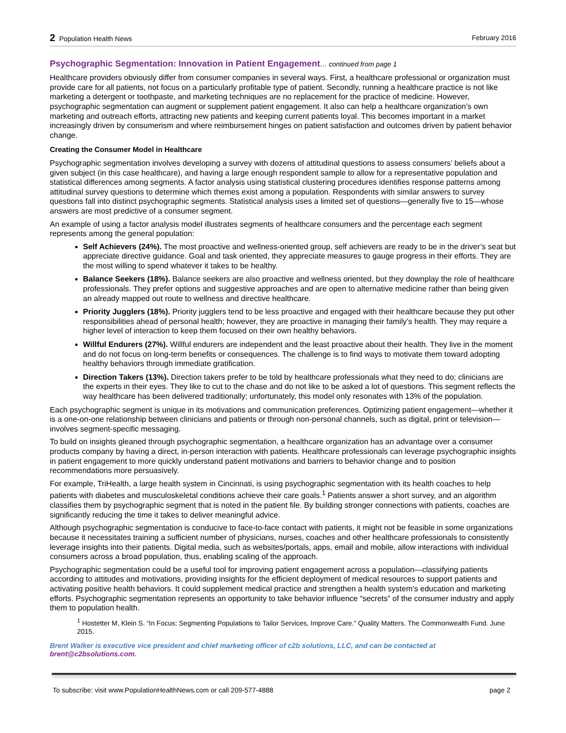2 Population Health News February 2016
Psychographic Segmentation: Innovation in Patient Engagement… continued from page 1
Healthcare providers obviously differ from consumer companies in several ways. First, a healthcare professional or organization must provide care for all patients, not focus on a particularly profitable type of patient. Secondly, running a healthcare practice is not like marketing a detergent or toothpaste, and marketing techniques are no replacement for the practice of medicine. However, psychographic segmentation can augment or supplement patient engagement. It also can help a healthcare organization’s own marketing and outreach efforts, attracting new patients and keeping current patients loyal. This becomes important in a market increasingly driven by consumerism and where reimbursement hinges on patient satisfaction and outcomes driven by patient behavior change.
Creating the Consumer Model in Healthcare
Psychographic segmentation involves developing a survey with dozens of attitudinal questions to assess consumers’ beliefs about a given subject (in this case healthcare), and having a large enough respondent sample to allow for a representative population and statistical differences among segments. A factor analysis using statistical clustering procedures identifies response patterns among attitudinal survey questions to determine which themes exist among a population. Respondents with similar answers to survey questions fall into distinct psychographic segments. Statistical analysis uses a limited set of questions—generally five to 15—whose answers are most predictive of a consumer segment.
An example of using a factor analysis model illustrates segments of healthcare consumers and the percentage each segment represents among the general population:
Self Achievers (24%). The most proactive and wellness-oriented group, self achievers are ready to be in the driver’s seat but appreciate directive guidance. Goal and task oriented, they appreciate measures to gauge progress in their efforts. They are the most willing to spend whatever it takes to be healthy.
Balance Seekers (18%). Balance seekers are also proactive and wellness oriented, but they downplay the role of healthcare professionals. They prefer options and suggestive approaches and are open to alternative medicine rather than being given an already mapped out route to wellness and directive healthcare.
Priority Jugglers (18%). Priority jugglers tend to be less proactive and engaged with their healthcare because they put other responsibilities ahead of personal health; however, they are proactive in managing their family’s health. They may require a higher level of interaction to keep them focused on their own healthy behaviors.
Willful Endurers (27%). Willful endurers are independent and the least proactive about their health. They live in the moment and do not focus on long-term benefits or consequences. The challenge is to find ways to motivate them toward adopting healthy behaviors through immediate gratification.
Direction Takers (13%). Direction takers prefer to be told by healthcare professionals what they need to do; clinicians are the experts in their eyes. They like to cut to the chase and do not like to be asked a lot of questions. This segment reflects the way healthcare has been delivered traditionally; unfortunately, this model only resonates with 13% of the population.
Each psychographic segment is unique in its motivations and communication preferences. Optimizing patient engagement—whether it is a one-on-one relationship between clinicians and patients or through non-personal channels, such as digital, print or television—involves segment-specific messaging.
To build on insights gleaned through psychographic segmentation, a healthcare organization has an advantage over a consumer products company by having a direct, in-person interaction with patients. Healthcare professionals can leverage psychographic insights in patient engagement to more quickly understand patient motivations and barriers to behavior change and to position recommendations more persuasively.
For example, TriHealth, a large health system in Cincinnati, is using psychographic segmentation with its health coaches to help patients with diabetes and musculoskeletal conditions achieve their care goals.<sup>1</sup> Patients answer a short survey, and an algorithm classifies them by psychographic segment that is noted in the patient file. By building stronger connections with patients, coaches are significantly reducing the time it takes to deliver meaningful advice.
Although psychographic segmentation is conducive to face-to-face contact with patients, it might not be feasible in some organizations because it necessitates training a sufficient number of physicians, nurses, coaches and other healthcare professionals to consistently leverage insights into their patients. Digital media, such as websites/portals, apps, email and mobile, allow interactions with individual consumers across a broad population, thus, enabling scaling of the approach.
Psychographic segmentation could be a useful tool for improving patient engagement across a population—classifying patients according to attitudes and motivations, providing insights for the efficient deployment of medical resources to support patients and activating positive health behaviors. It could supplement medical practice and strengthen a health system’s education and marketing efforts. Psychographic segmentation represents an opportunity to take behavior influence “secrets” of the consumer industry and apply them to population health.
<sup>1</sup> Hostetter M, Klein S. “In Focus: Segmenting Populations to Tailor Services, Improve Care.” Quality Matters. The Commonwealth Fund. June 2015.
Brent Walker is executive vice president and chief marketing officer of c2b solutions, LLC, and can be contacted at brent@c2bsolutions.com.
To subscribe: visit www.PopulationHealthNews.com or call 209-577-4888
page 2